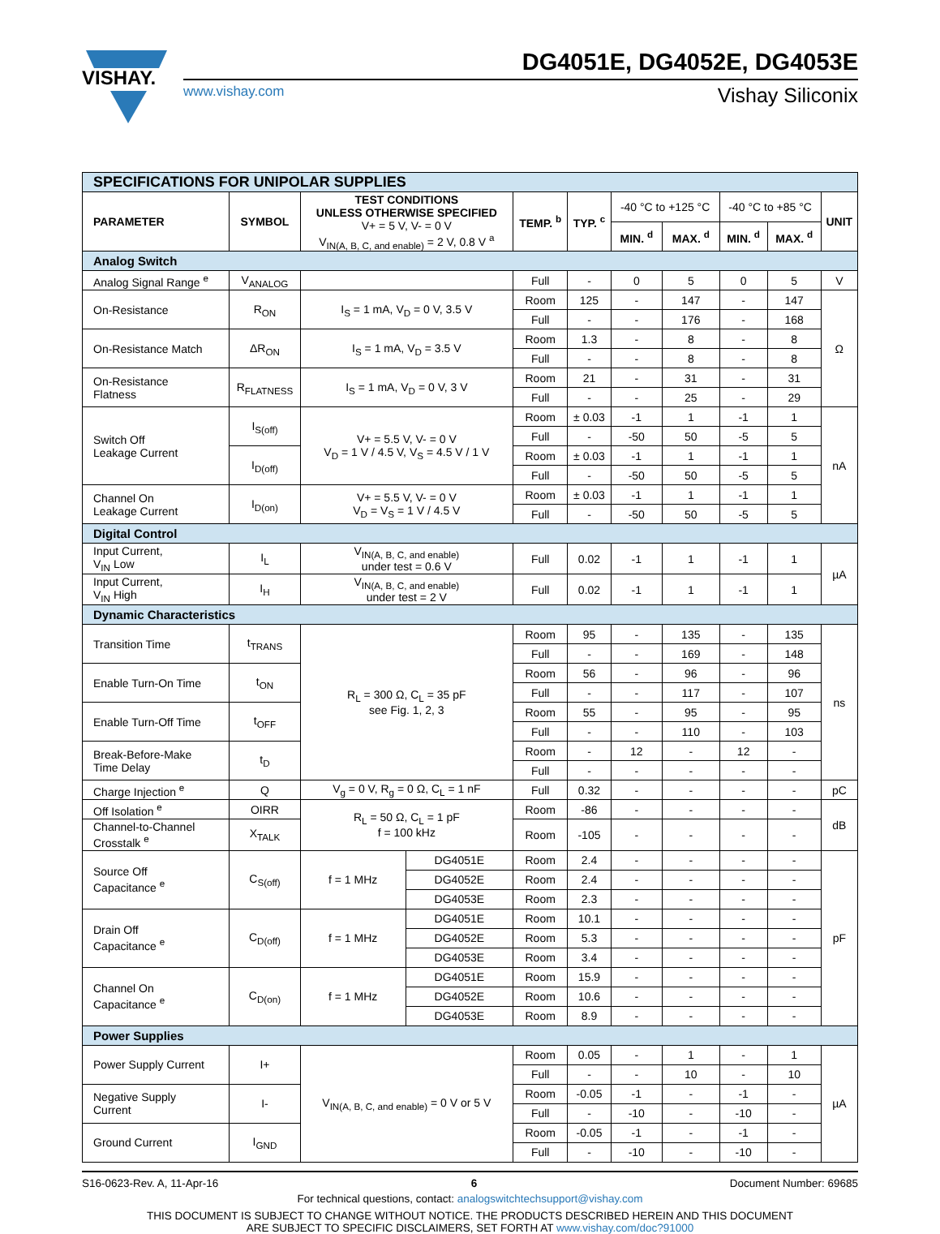VISHAY.
DG4051E, DG4052E, DG4053E
www.vishay.com Vishay Siliconix
| SPECIFICATIONS FOR UNIPOLAR SUPPLIES | | | | | | | | | | |
| PARAMETER | SYMBOL | TEST CONDITIONS UNLESS OTHERWISE SPECIFIED V+ = 5 V, V- = 0 V V<sub>IN(A, B, C, and enable)</sub> = 2 V, 0.8 V <sup>a</sup> | | TEMP. <sup>b</sup> | TYP. <sup>c</sup> | -40 °C to +125 °C | | -40 °C to +85 °C | | UNIT |
| | | | | | | MIN. <sup>d</sup> | MAX. <sup>d</sup> | MIN. <sup>d</sup> | MAX. <sup>d</sup> | |
| Analog Switch | | | | | | | | | | |
| Analog Signal Range <sup>e</sup> | V<sub>ANALOG</sub> | | | Full | - | 0 | 5 | 0 | 5 | V |
| On-Resistance | R<sub>ON</sub> | I<sub>S</sub> = 1 mA, V<sub>D</sub> = 0 V, 3.5 V | | Room | 125 | - | 147 | - | 147 | Ω |
| | | | | Full | - | - | 176 | - | 168 | |
| On-Resistance Match | ΔR<sub>ON</sub> | I<sub>S</sub> = 1 mA, V<sub>D</sub> = 3.5 V | | Room | 1.3 | - | 8 | - | 8 | |
| | | | | Full | - | - | 8 | - | 8 | |
| On-Resistance Flatness | R<sub>FLATNESS</sub> | I<sub>S</sub> = 1 mA, V<sub>D</sub> = 0 V, 3 V | | Room | 21 | - | 31 | - | 31 | |
| | | | | Full | - | - | 25 | - | 29 | |
| Switch Off Leakage Current | I<sub>S(off)</sub> | V+ = 5.5 V, V- = 0 V V<sub>D</sub> = 1 V / 4.5 V, V<sub>S</sub> = 4.5 V / 1 V | | Room | ± 0.03 | -1 | 1 | -1 | 1 | nA |
| | | | | Full | - | -50 | 50 | -5 | 5 | |
| | I<sub>D(off)</sub> | | | Room | ± 0.03 | -1 | 1 | -1 | 1 | |
| | | | | Full | - | -50 | 50 | -5 | 5 | |
| Channel On Leakage Current | I<sub>D(on)</sub> | V+ = 5.5 V, V- = 0 V V<sub>D</sub> = V<sub>S</sub> = 1 V / 4.5 V | | Room | ± 0.03 | -1 | 1 | -1 | 1 | |
| | | | | Full | - | -50 | 50 | -5 | 5 | |
| Digital Control | | | | | | | | | | |
| Input Current, V<sub>IN</sub> Low | I<sub>L</sub> | V<sub>IN(A, B, C, and enable)</sub> under test = 0.6 V | | Full | 0.02 | -1 | 1 | -1 | 1 | µA |
| Input Current, V<sub>IN</sub> High | I<sub>H</sub> | V<sub>IN(A, B, C, and enable)</sub> under test = 2 V | | Full | 0.02 | -1 | 1 | -1 | 1 | |
| Dynamic Characteristics | | | | | | | | | | |
| Transition Time | t<sub>TRANS</sub> | R<sub>L</sub> = 300 Ω, C<sub>L</sub> = 35 pF see Fig. 1, 2, 3 | | Room | 95 | - | 135 | - | 135 | ns |
| | | | | Full | - | - | 169 | - | 148 | |
| Enable Turn-On Time | t<sub>ON</sub> | | | Room | 56 | - | 96 | - | 96 | |
| | | | | Full | - | - | 117 | - | 107 | |
| Enable Turn-Off Time | t<sub>OFF</sub> | | | Room | 55 | - | 95 | - | 95 | |
| | | | | Full | - | - | 110 | - | 103 | |
| Break-Before-Make Time Delay | t<sub>D</sub> | | | Room | - | 12 | - | 12 | - | |
| | | | | Full | - | - | - | - | - | |
| Charge Injection <sup>e</sup> | Q | V<sub>g</sub> = 0 V, R<sub>g</sub> = 0 Ω, C<sub>L</sub> = 1 nF | | Full | 0.32 | - | - | - | - | pC |
| Off Isolation <sup>e</sup> | OIRR | R<sub>L</sub> = 50 Ω, C<sub>L</sub> = 1 pF f = 100 kHz | | Room | -86 | - | - | - | - | dB |
| Channel-to-Channel Crosstalk <sup>e</sup> | X<sub>TALK</sub> | | | Room | -105 | - | - | - | - | |
| Source Off Capacitance <sup>e</sup> | C<sub>S(off)</sub> | f = 1 MHz | DG4051E | Room | 2.4 | - | - | - | - | pF |
| | | | DG4052E | Room | 2.4 | - | - | - | - | |
| | | | DG4053E | Room | 2.3 | - | - | - | - | |
| Drain Off Capacitance <sup>e</sup> | C<sub>D(off)</sub> | f = 1 MHz | DG4051E | Room | 10.1 | - | - | - | - | |
| | | | DG4052E | Room | 5.3 | - | - | - | - | |
| | | | DG4053E | Room | 3.4 | - | - | - | - | |
| Channel On Capacitance <sup>e</sup> | C<sub>D(on)</sub> | f = 1 MHz | DG4051E | Room | 15.9 | - | - | - | - | |
| | | | DG4052E | Room | 10.6 | - | - | - | - | |
| | | | DG4053E | Room | 8.9 | - | - | - | - | |
| Power Supplies | | | | | | | | | | |
| Power Supply Current | I+ | V<sub>IN(A, B, C, and enable)</sub> = 0 V or 5 V | | Room | 0.05 | - | 1 | - | 1 | µA |
| | | | | Full | - | - | 10 | - | 10 | |
| Negative Supply Current | I- | | | Room | -0.05 | -1 | - | -1 | - | |
| | | | | Full | - | -10 | - | -10 | - | |
| Ground Current | I<sub>GND</sub> | | | Room | -0.05 | -1 | - | -1 | - | |
| | | | | Full | - | -10 | - | -10 | - | |
S16-0623-Rev. A, 11-Apr-16 6 Document Number: 69685
For technical questions, contact: analogswitchtechsupport@vishay.com
THIS DOCUMENT IS SUBJECT TO CHANGE WITHOUT NOTICE. THE PRODUCTS DESCRIBED HEREIN AND THIS DOCUMENT
ARE SUBJECT TO SPECIFIC DISCLAIMERS, SET FORTH AT www.vishay.com/doc?91000